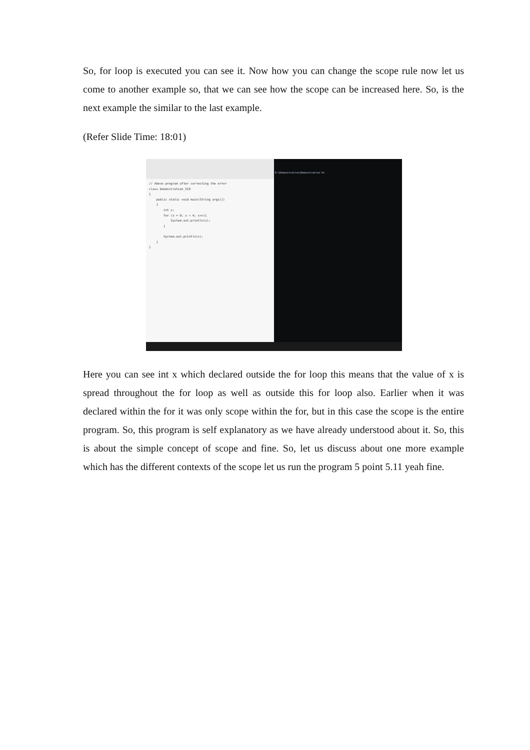So, for loop is executed you can see it. Now how you can change the scope rule now let us come to another example so, that we can see how the scope can be increased here. So, is the next example the similar to the last example.
(Refer Slide Time: 18:01)
// Above program after correcting the error
class Demonstration_510
{
    public static void main(String args[])
    {
        int x;
        for (x = 0; x < 4; x++){
            System.out.println(x);
        }

        System.out.println(x);
    }
}
D:\Demonstration\Demonstration-V>
Here you can see int x which declared outside the for loop this means that the value of x is spread throughout the for loop as well as outside this for loop also. Earlier when it was declared within the for it was only scope within the for, but in this case the scope is the entire program. So, this program is self explanatory as we have already understood about it. So, this is about the simple concept of scope and fine. So, let us discuss about one more example which has the different contexts of the scope let us run the program 5 point 5.11 yeah fine.